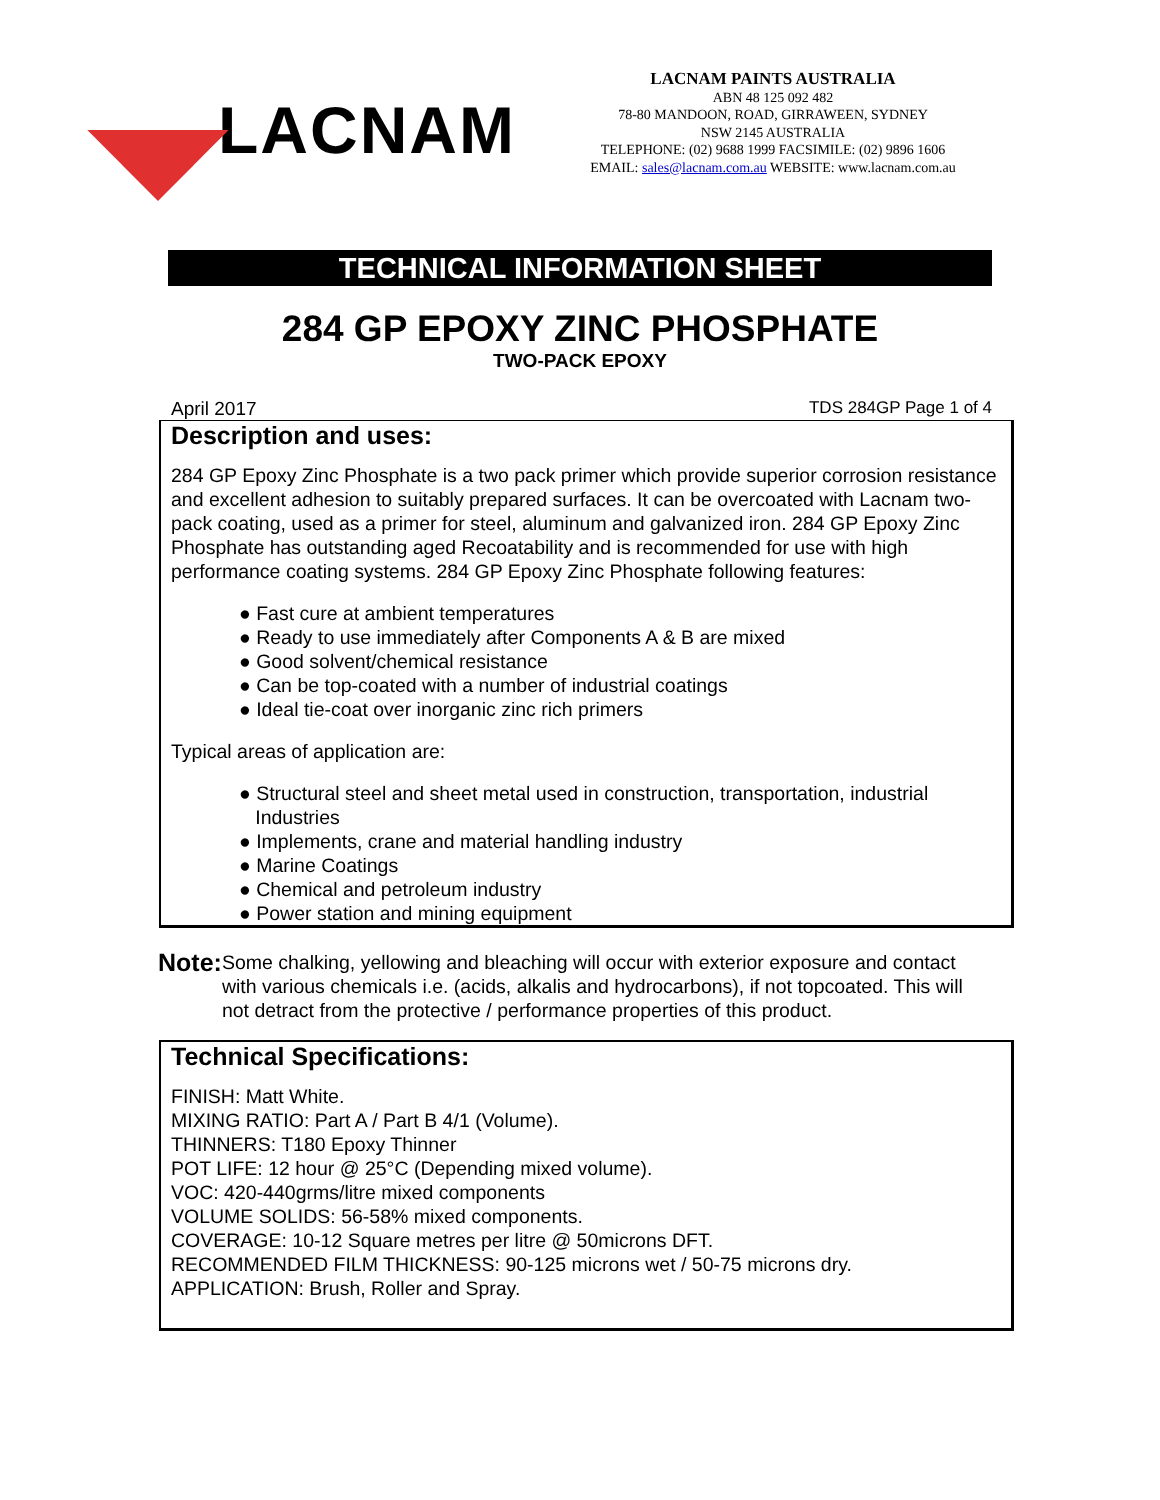LACNAM
LACNAM PAINTS AUSTRALIA
ABN 48 125 092 482
78-80 MANDOON, ROAD, GIRRAWEEN, SYDNEY
NSW 2145 AUSTRALIA
TELEPHONE: (02) 9688 1999 FACSIMILE: (02) 9896 1606
EMAIL: sales@lacnam.com.au WEBSITE: www.lacnam.com.au
TECHNICAL INFORMATION SHEET
284 GP EPOXY ZINC PHOSPHATE
TWO-PACK EPOXY
April 2017 TDS 284GP Page 1 of 4
Description and uses:
284 GP Epoxy Zinc Phosphate is a two pack primer which provide superior corrosion resistance and excellent adhesion to suitably prepared surfaces. It can be overcoated with Lacnam two-pack coating, used as a primer for steel, aluminum and galvanized iron. 284 GP Epoxy Zinc Phosphate has outstanding aged Recoatability and is recommended for use with high performance coating systems. 284 GP Epoxy Zinc Phosphate following features:
● Fast cure at ambient temperatures
● Ready to use immediately after Components A & B are mixed
● Good solvent/chemical resistance
● Can be top-coated with a number of industrial coatings
● Ideal tie-coat over inorganic zinc rich primers
Typical areas of application are:
● Structural steel and sheet metal used in construction, transportation, industrial
Industries
● Implements, crane and material handling industry
● Marine Coatings
● Chemical and petroleum industry
● Power station and mining equipment
Note:
Some chalking, yellowing and bleaching will occur with exterior exposure and contact with various chemicals i.e. (acids, alkalis and hydrocarbons), if not topcoated. This will not detract from the protective / performance properties of this product.
Technical Specifications:
FINISH: Matt White.
MIXING RATIO: Part A / Part B 4/1 (Volume).
THINNERS: T180 Epoxy Thinner
POT LIFE: 12 hour @ 25°C (Depending mixed volume).
VOC: 420-440grms/litre mixed components
VOLUME SOLIDS: 56-58% mixed components.
COVERAGE: 10-12 Square metres per litre @ 50microns DFT.
RECOMMENDED FILM THICKNESS: 90-125 microns wet / 50-75 microns dry.
APPLICATION: Brush, Roller and Spray.